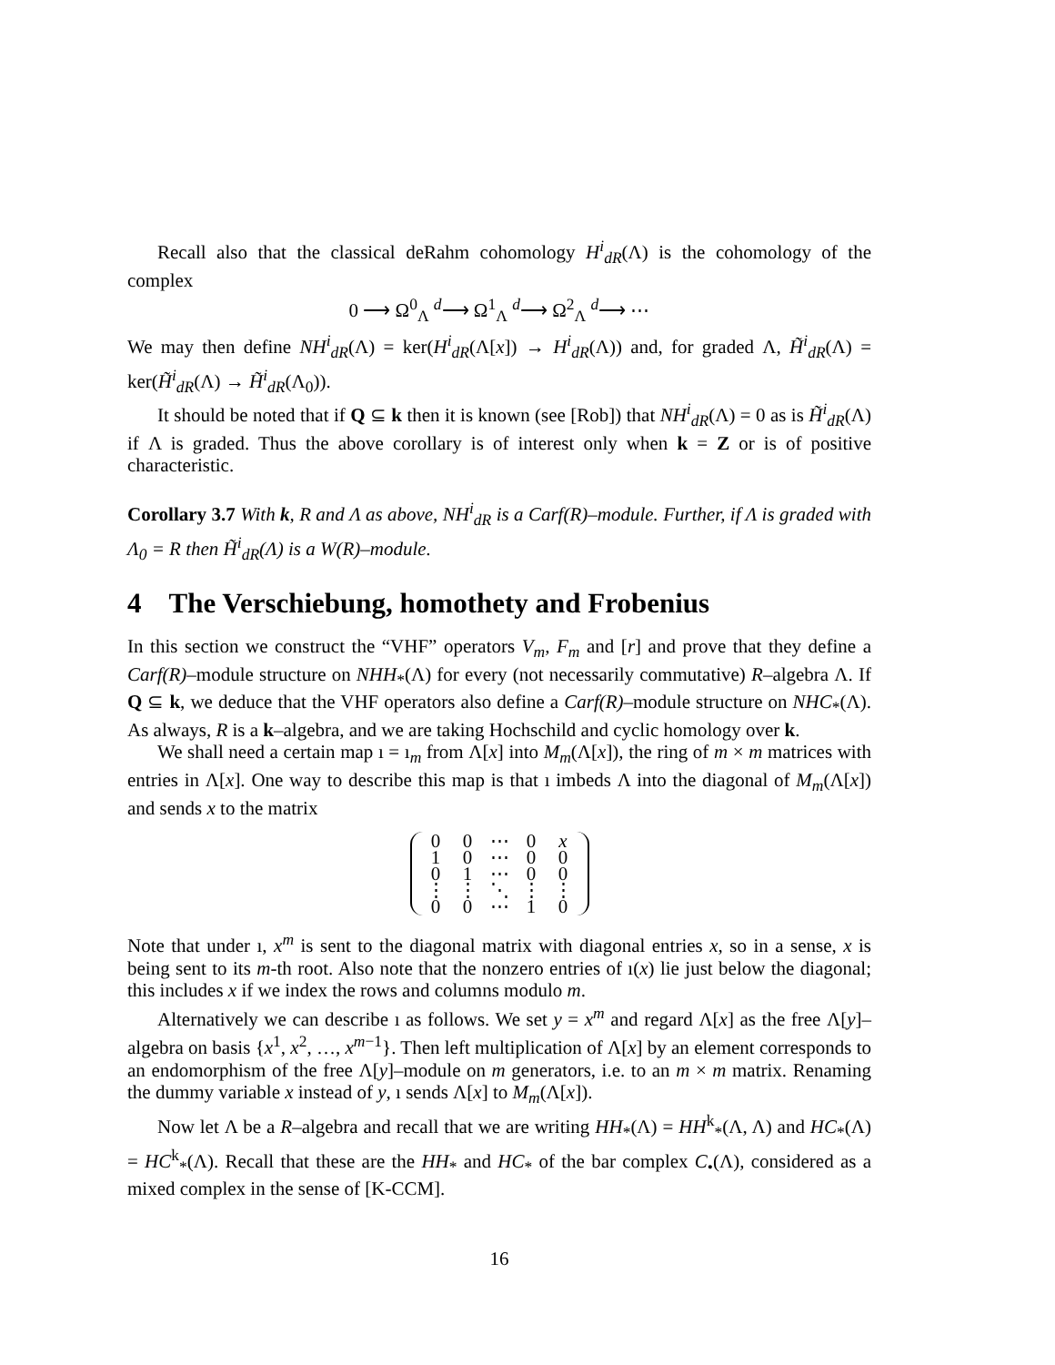Recall also that the classical deRahm cohomology H<sup>i</sup><sub>dR</sub>(Λ) is the cohomology of the complex
0 ⟶ Ω<sup>0</sup><sub>Λ</sub> <sup>d</sup>⟶ Ω<sup>1</sup><sub>Λ</sub> <sup>d</sup>⟶ Ω<sup>2</sup><sub>Λ</sub> <sup>d</sup>⟶ ⋯
We may then define NH<sup>i</sup><sub>dR</sub>(Λ) = ker(H<sup>i</sup><sub>dR</sub>(Λ[x]) → H<sup>i</sup><sub>dR</sub>(Λ)) and, for graded Λ, H̃<sup>i</sup><sub>dR</sub>(Λ) = ker(H̃<sup>i</sup><sub>dR</sub>(Λ) → H̃<sup>i</sup><sub>dR</sub>(Λ<sub>0</sub>)).
It should be noted that if Q ⊆ k then it is known (see [Rob]) that NH<sup>i</sup><sub>dR</sub>(Λ) = 0 as is H̃<sup>i</sup><sub>dR</sub>(Λ) if Λ is graded. Thus the above corollary is of interest only when k = Z or is of positive characteristic.
Corollary 3.7 With k, R and Λ as above, NH<sup>i</sup><sub>dR</sub> is a Carf(R)–module. Further, if Λ is graded with Λ<sub>0</sub> = R then H̃<sup>i</sup><sub>dR</sub>(Λ) is a W(R)–module.
4 The Verschiebung, homothety and Frobenius
In this section we construct the “VHF” operators V<sub>m</sub>, F<sub>m</sub> and [r] and prove that they define a Carf(R)–module structure on NHH<sub>*</sub>(Λ) for every (not necessarily commutative) R–algebra Λ. If Q ⊆ k, we deduce that the VHF operators also define a Carf(R)–module structure on NHC<sub>*</sub>(Λ). As always, R is a k–algebra, and we are taking Hochschild and cyclic homology over k.
We shall need a certain map ı = ı<sub>m</sub> from Λ[x] into M<sub>m</sub>(Λ[x]), the ring of m × m matrices with entries in Λ[x]. One way to describe this map is that ı imbeds Λ into the diagonal of M<sub>m</sub>(Λ[x]) and sends x to the matrix
| 0 | 0 | ⋯ | 0 | x |
| 1 | 0 | ⋯ | 0 | 0 |
| 0 | 1 | ⋯ | 0 | 0 |
| ⋮ | ⋮ | ⋱ | ⋮ | ⋮ |
| 0 | 0 | ⋯ | 1 | 0 |
Note that under ı, x<sup>m</sup> is sent to the diagonal matrix with diagonal entries x, so in a sense, x is being sent to its m-th root. Also note that the nonzero entries of ı(x) lie just below the diagonal; this includes x if we index the rows and columns modulo m.
Alternatively we can describe ı as follows. We set y = x<sup>m</sup> and regard Λ[x] as the free Λ[y]–algebra on basis {x<sup>1</sup>, x<sup>2</sup>, …, x<sup>m−1</sup>}. Then left multiplication of Λ[x] by an element corresponds to an endomorphism of the free Λ[y]–module on m generators, i.e. to an m × m matrix. Renaming the dummy variable x instead of y, ı sends Λ[x] to M<sub>m</sub>(Λ[x]).
Now let Λ be a R–algebra and recall that we are writing HH<sub>*</sub>(Λ) = HH<sup>k</sup><sub>*</sub>(Λ, Λ) and HC<sub>*</sub>(Λ) = HC<sup>k</sup><sub>*</sub>(Λ). Recall that these are the HH<sub>*</sub> and HC<sub>*</sub> of the bar complex C<sub>•</sub>(Λ), considered as a mixed complex in the sense of [K-CCM].
16